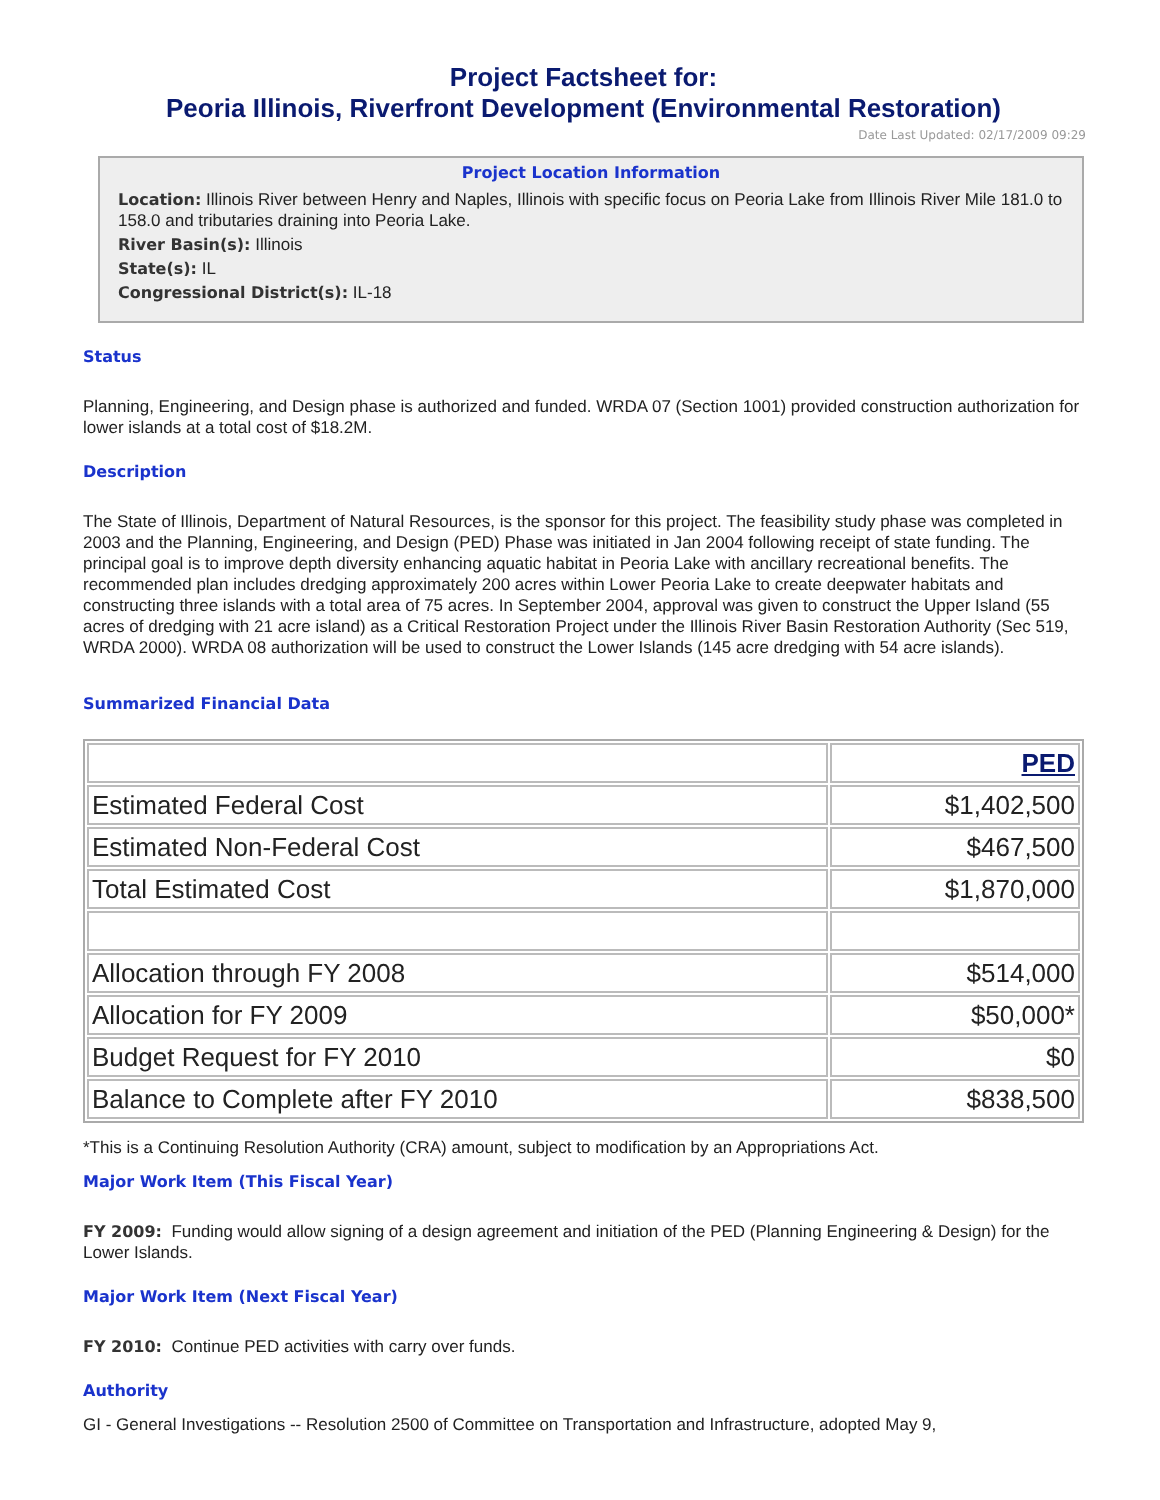Project Factsheet for:
Peoria Illinois, Riverfront Development (Environmental Restoration)
Date Last Updated: 02/17/2009 09:29
Project Location Information
Location: Illinois River between Henry and Naples, Illinois with specific focus on Peoria Lake from Illinois River Mile 181.0 to 158.0 and tributaries draining into Peoria Lake.
River Basin(s): Illinois
State(s): IL
Congressional District(s): IL-18
Status
Planning, Engineering, and Design phase is authorized and funded. WRDA 07 (Section 1001) provided construction authorization for lower islands at a total cost of $18.2M.
Description
The State of Illinois, Department of Natural Resources, is the sponsor for this project. The feasibility study phase was completed in 2003 and the Planning, Engineering, and Design (PED) Phase was initiated in Jan 2004 following receipt of state funding. The principal goal is to improve depth diversity enhancing aquatic habitat in Peoria Lake with ancillary recreational benefits. The recommended plan includes dredging approximately 200 acres within Lower Peoria Lake to create deepwater habitats and constructing three islands with a total area of 75 acres. In September 2004, approval was given to construct the Upper Island (55 acres of dredging with 21 acre island) as a Critical Restoration Project under the Illinois River Basin Restoration Authority (Sec 519, WRDA 2000). WRDA 08 authorization will be used to construct the Lower Islands (145 acre dredging with 54 acre islands).
Summarized Financial Data
| | PED |
| Estimated Federal Cost | $1,402,500 |
| Estimated Non-Federal Cost | $467,500 |
| Total Estimated Cost | $1,870,000 |
| Allocation through FY 2008 | $514,000 |
| Allocation for FY 2009 | $50,000* |
| Budget Request for FY 2010 | $0 |
| Balance to Complete after FY 2010 | $838,500 |
*This is a Continuing Resolution Authority (CRA) amount, subject to modification by an Appropriations Act.
Major Work Item (This Fiscal Year)
FY 2009: Funding would allow signing of a design agreement and initiation of the PED (Planning Engineering & Design) for the Lower Islands.
Major Work Item (Next Fiscal Year)
FY 2010: Continue PED activities with carry over funds.
Authority
GI - General Investigations -- Resolution 2500 of Committee on Transportation and Infrastructure, adopted May 9,